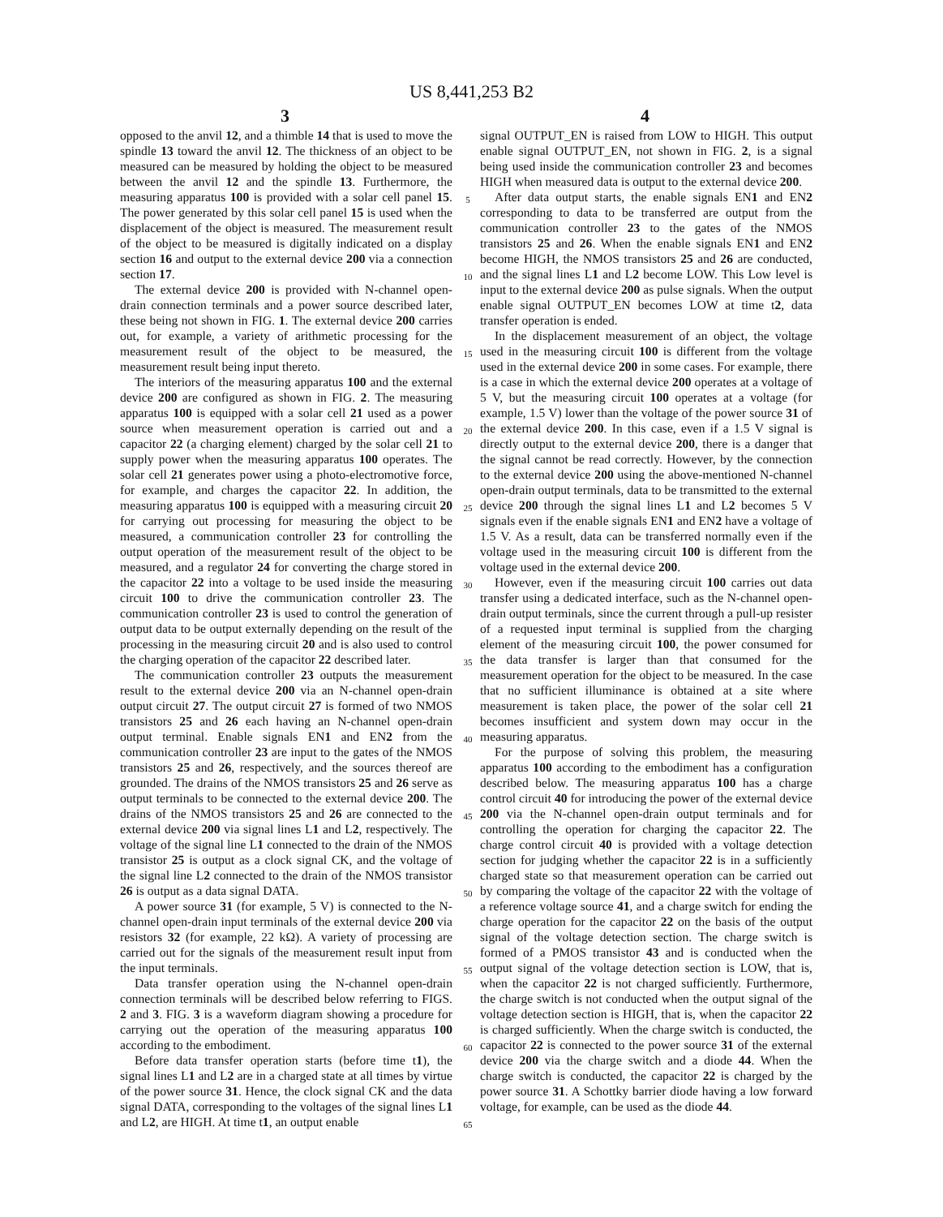US 8,441,253 B2
3 4
opposed to the anvil 12, and a thimble 14 that is used to move the spindle 13 toward the anvil 12. The thickness of an object to be measured can be measured by holding the object to be measured between the anvil 12 and the spindle 13. Furthermore, the measuring apparatus 100 is provided with a solar cell panel 15. The power generated by this solar cell panel 15 is used when the displacement of the object is measured. The measurement result of the object to be measured is digitally indicated on a display section 16 and output to the external device 200 via a connection section 17.
The external device 200 is provided with N-channel open-drain connection terminals and a power source described later, these being not shown in FIG. 1. The external device 200 carries out, for example, a variety of arithmetic processing for the measurement result of the object to be measured, the measurement result being input thereto.
The interiors of the measuring apparatus 100 and the external device 200 are configured as shown in FIG. 2. The measuring apparatus 100 is equipped with a solar cell 21 used as a power source when measurement operation is carried out and a capacitor 22 (a charging element) charged by the solar cell 21 to supply power when the measuring apparatus 100 operates. The solar cell 21 generates power using a photo-electromotive force, for example, and charges the capacitor 22. In addition, the measuring apparatus 100 is equipped with a measuring circuit 20 for carrying out processing for measuring the object to be measured, a communication controller 23 for controlling the output operation of the measurement result of the object to be measured, and a regulator 24 for converting the charge stored in the capacitor 22 into a voltage to be used inside the measuring circuit 100 to drive the communication controller 23. The communication controller 23 is used to control the generation of output data to be output externally depending on the result of the processing in the measuring circuit 20 and is also used to control the charging operation of the capacitor 22 described later.
The communication controller 23 outputs the measurement result to the external device 200 via an N-channel open-drain output circuit 27. The output circuit 27 is formed of two NMOS transistors 25 and 26 each having an N-channel open-drain output terminal. Enable signals EN1 and EN2 from the communication controller 23 are input to the gates of the NMOS transistors 25 and 26, respectively, and the sources thereof are grounded. The drains of the NMOS transistors 25 and 26 serve as output terminals to be connected to the external device 200. The drains of the NMOS transistors 25 and 26 are connected to the external device 200 via signal lines L1 and L2, respectively. The voltage of the signal line L1 connected to the drain of the NMOS transistor 25 is output as a clock signal CK, and the voltage of the signal line L2 connected to the drain of the NMOS transistor 26 is output as a data signal DATA.
A power source 31 (for example, 5 V) is connected to the N-channel open-drain input terminals of the external device 200 via resistors 32 (for example, 22 kΩ). A variety of processing are carried out for the signals of the measurement result input from the input terminals.
Data transfer operation using the N-channel open-drain connection terminals will be described below referring to FIGS. 2 and 3. FIG. 3 is a waveform diagram showing a procedure for carrying out the operation of the measuring apparatus 100 according to the embodiment.
Before data transfer operation starts (before time t1), the signal lines L1 and L2 are in a charged state at all times by virtue of the power source 31. Hence, the clock signal CK and the data signal DATA, corresponding to the voltages of the signal lines L1 and L2, are HIGH. At time t1, an output enable
5
10
15
20
25
30
35
40
45
50
55
60
65
signal OUTPUT_EN is raised from LOW to HIGH. This output enable signal OUTPUT_EN, not shown in FIG. 2, is a signal being used inside the communication controller 23 and becomes HIGH when measured data is output to the external device 200.
After data output starts, the enable signals EN1 and EN2 corresponding to data to be transferred are output from the communication controller 23 to the gates of the NMOS transistors 25 and 26. When the enable signals EN1 and EN2 become HIGH, the NMOS transistors 25 and 26 are conducted, and the signal lines L1 and L2 become LOW. This Low level is input to the external device 200 as pulse signals. When the output enable signal OUTPUT_EN becomes LOW at time t2, data transfer operation is ended.
In the displacement measurement of an object, the voltage used in the measuring circuit 100 is different from the voltage used in the external device 200 in some cases. For example, there is a case in which the external device 200 operates at a voltage of 5 V, but the measuring circuit 100 operates at a voltage (for example, 1.5 V) lower than the voltage of the power source 31 of the external device 200. In this case, even if a 1.5 V signal is directly output to the external device 200, there is a danger that the signal cannot be read correctly. However, by the connection to the external device 200 using the above-mentioned N-channel open-drain output terminals, data to be transmitted to the external device 200 through the signal lines L1 and L2 becomes 5 V signals even if the enable signals EN1 and EN2 have a voltage of 1.5 V. As a result, data can be transferred normally even if the voltage used in the measuring circuit 100 is different from the voltage used in the external device 200.
However, even if the measuring circuit 100 carries out data transfer using a dedicated interface, such as the N-channel open-drain output terminals, since the current through a pull-up resister of a requested input terminal is supplied from the charging element of the measuring circuit 100, the power consumed for the data transfer is larger than that consumed for the measurement operation for the object to be measured. In the case that no sufficient illuminance is obtained at a site where measurement is taken place, the power of the solar cell 21 becomes insufficient and system down may occur in the measuring apparatus.
For the purpose of solving this problem, the measuring apparatus 100 according to the embodiment has a configuration described below. The measuring apparatus 100 has a charge control circuit 40 for introducing the power of the external device 200 via the N-channel open-drain output terminals and for controlling the operation for charging the capacitor 22. The charge control circuit 40 is provided with a voltage detection section for judging whether the capacitor 22 is in a sufficiently charged state so that measurement operation can be carried out by comparing the voltage of the capacitor 22 with the voltage of a reference voltage source 41, and a charge switch for ending the charge operation for the capacitor 22 on the basis of the output signal of the voltage detection section. The charge switch is formed of a PMOS transistor 43 and is conducted when the output signal of the voltage detection section is LOW, that is, when the capacitor 22 is not charged sufficiently. Furthermore, the charge switch is not conducted when the output signal of the voltage detection section is HIGH, that is, when the capacitor 22 is charged sufficiently. When the charge switch is conducted, the capacitor 22 is connected to the power source 31 of the external device 200 via the charge switch and a diode 44. When the charge switch is conducted, the capacitor 22 is charged by the power source 31. A Schottky barrier diode having a low forward voltage, for example, can be used as the diode 44.